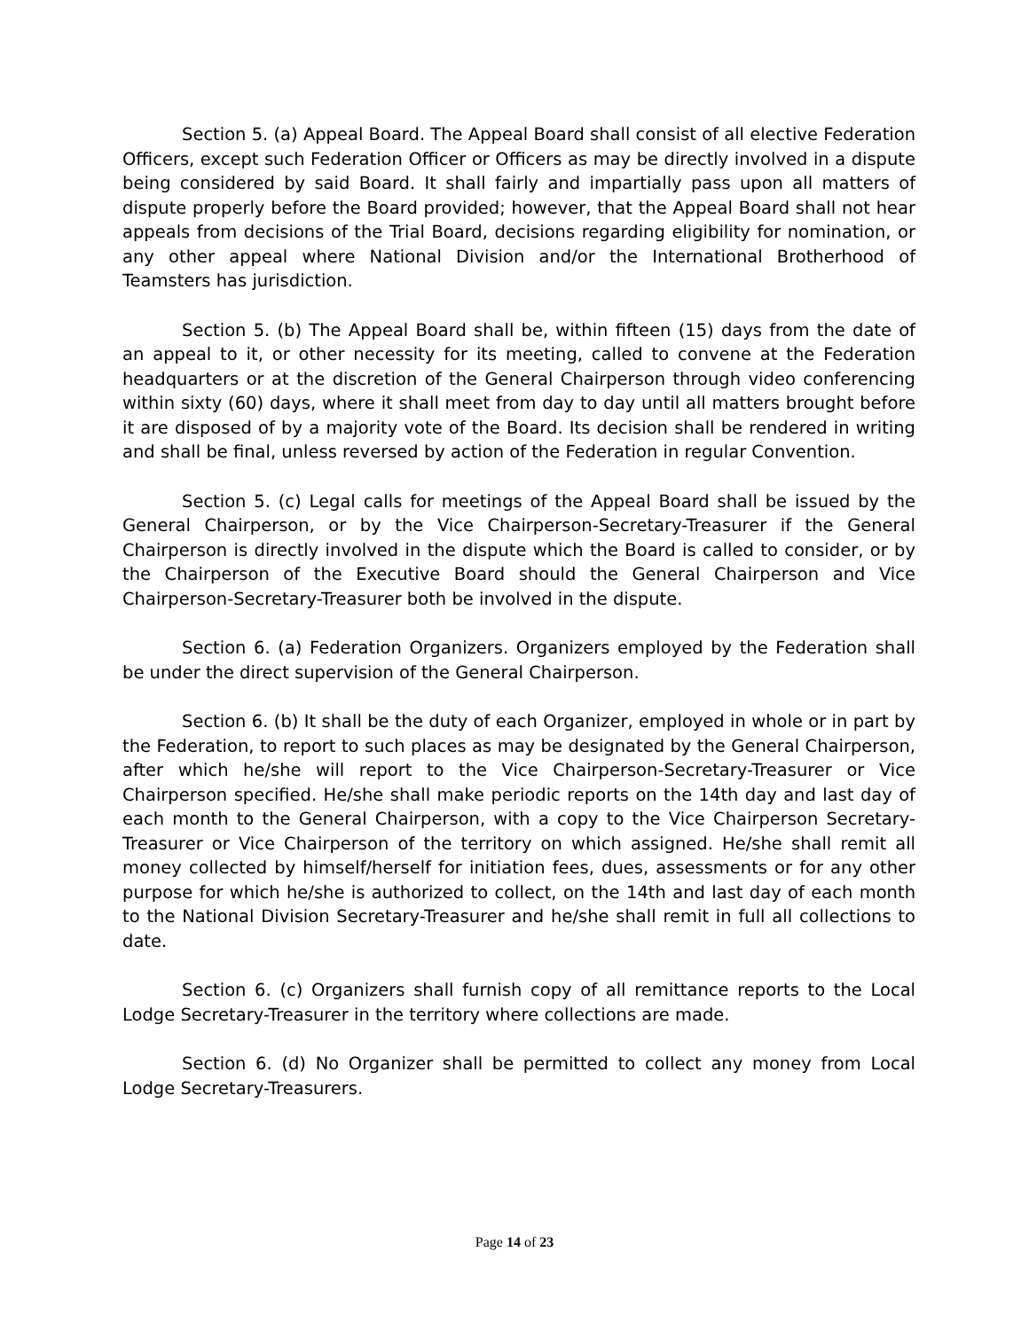Section 5. (a) Appeal Board. The Appeal Board shall consist of all elective Federation Officers, except such Federation Officer or Officers as may be directly involved in a dispute being considered by said Board. It shall fairly and impartially pass upon all matters of dispute properly before the Board provided; however, that the Appeal Board shall not hear appeals from decisions of the Trial Board, decisions regarding eligibility for nomination, or any other appeal where National Division and/or the International Brotherhood of Teamsters has jurisdiction.
Section 5. (b) The Appeal Board shall be, within fifteen (15) days from the date of an appeal to it, or other necessity for its meeting, called to convene at the Federation headquarters or at the discretion of the General Chairperson through video conferencing within sixty (60) days, where it shall meet from day to day until all matters brought before it are disposed of by a majority vote of the Board. Its decision shall be rendered in writing and shall be final, unless reversed by action of the Federation in regular Convention.
Section 5. (c) Legal calls for meetings of the Appeal Board shall be issued by the General Chairperson, or by the Vice Chairperson-Secretary-Treasurer if the General Chairperson is directly involved in the dispute which the Board is called to consider, or by the Chairperson of the Executive Board should the General Chairperson and Vice Chairperson-Secretary-Treasurer both be involved in the dispute.
Section 6. (a) Federation Organizers. Organizers employed by the Federation shall be under the direct supervision of the General Chairperson.
Section 6. (b) It shall be the duty of each Organizer, employed in whole or in part by the Federation, to report to such places as may be designated by the General Chairperson, after which he/she will report to the Vice Chairperson-Secretary-Treasurer or Vice Chairperson specified. He/she shall make periodic reports on the 14th day and last day of each month to the General Chairperson, with a copy to the Vice Chairperson Secretary-Treasurer or Vice Chairperson of the territory on which assigned. He/she shall remit all money collected by himself/herself for initiation fees, dues, assessments or for any other purpose for which he/she is authorized to collect, on the 14th and last day of each month to the National Division Secretary-Treasurer and he/she shall remit in full all collections to date.
Section 6. (c) Organizers shall furnish copy of all remittance reports to the Local Lodge Secretary-Treasurer in the territory where collections are made.
Section 6. (d) No Organizer shall be permitted to collect any money from Local Lodge Secretary-Treasurers.
Page 14 of 23